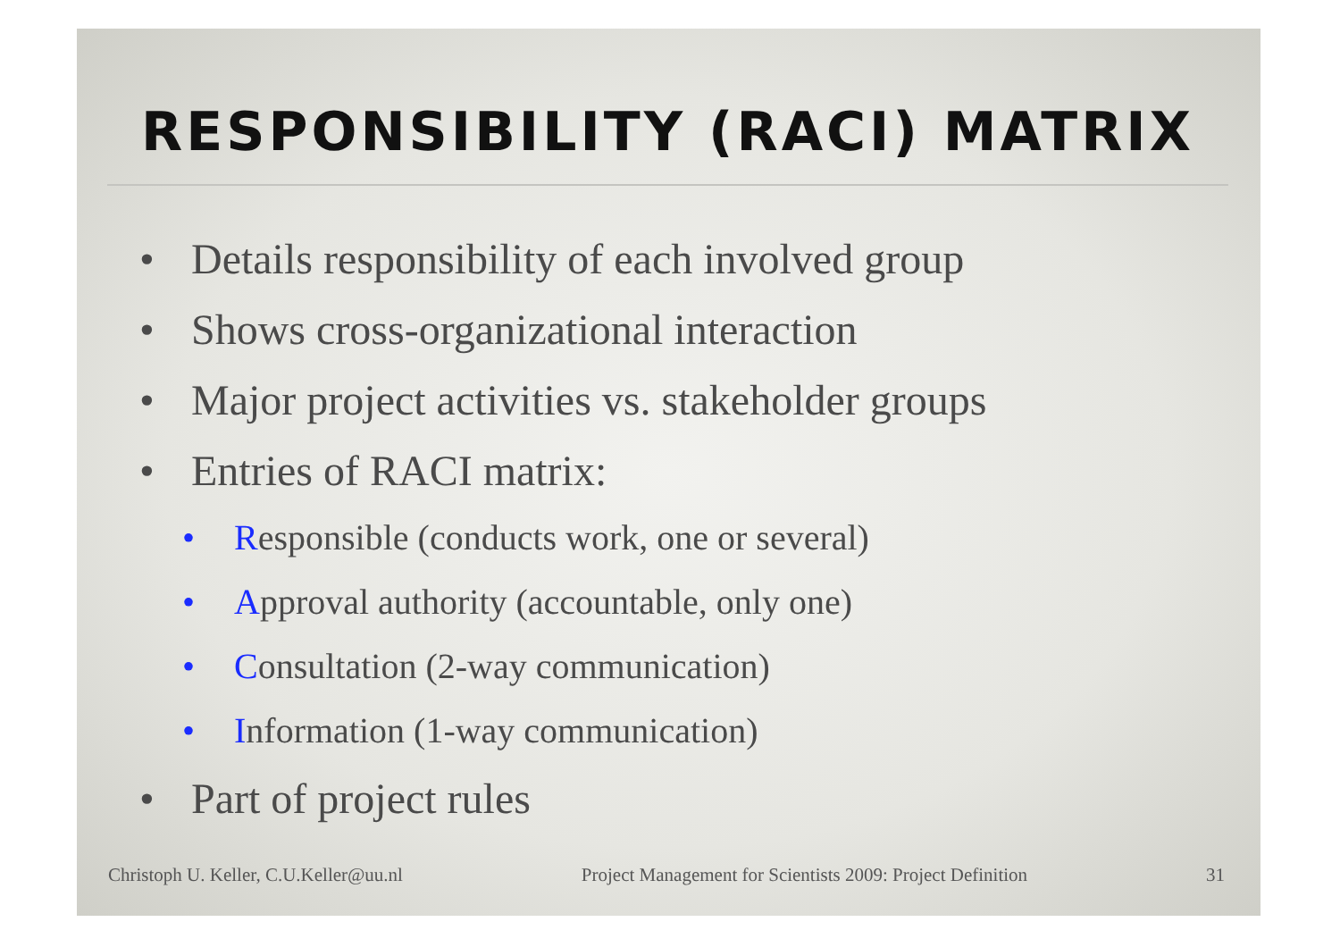RESPONSIBILITY (RACI) MATRIX
• Details responsibility of each involved group
• Shows cross-organizational interaction
• Major project activities vs. stakeholder groups
• Entries of RACI matrix:
• Responsible (conducts work, one or several)
• Approval authority (accountable, only one)
• Consultation (2-way communication)
• Information (1-way communication)
• Part of project rules
Christoph U. Keller, C.U.Keller@uu.nl Project Management for Scientists 2009: Project Definition 31